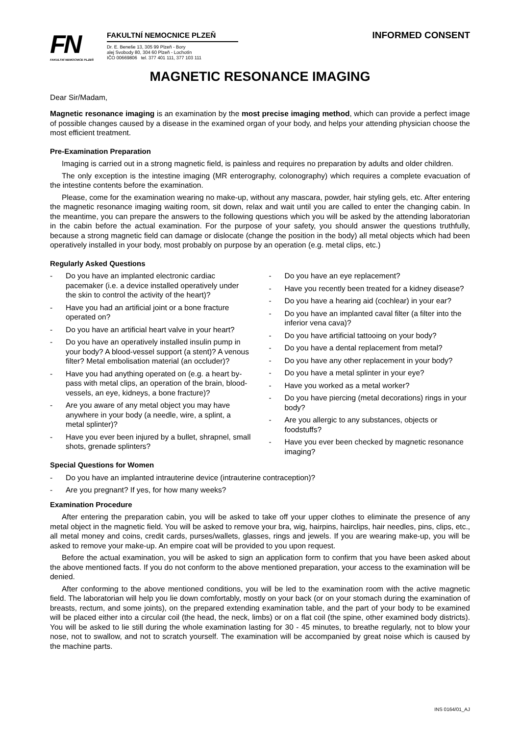FN
FAKULTNÍ NEMOCNICE PLZEŇ
FAKULTNÍ NEMOCNICE PLZEŇ
Dr. E. Beneše 13, 305 99 Plzeň - Bory
alej Svobody 80, 304 60 Plzeň - Lochotín
IČO 00669806 tel. 377 401 111, 377 103 111
INFORMED CONSENT
MAGNETIC RESONANCE IMAGING
Dear Sir/Madam,
Magnetic resonance imaging is an examination by the most precise imaging method, which can provide a perfect image of possible changes caused by a disease in the examined organ of your body, and helps your attending physician choose the most efficient treatment.
Pre-Examination Preparation
Imaging is carried out in a strong magnetic field, is painless and requires no preparation by adults and older children.
The only exception is the intestine imaging (MR enterography, colonography) which requires a complete evacuation of the intestine contents before the examination.
Please, come for the examination wearing no make-up, without any mascara, powder, hair styling gels, etc. After entering the magnetic resonance imaging waiting room, sit down, relax and wait until you are called to enter the changing cabin. In the meantime, you can prepare the answers to the following questions which you will be asked by the attending laboratorian in the cabin before the actual examination. For the purpose of your safety, you should answer the questions truthfully, because a strong magnetic field can damage or dislocate (change the position in the body) all metal objects which had been operatively installed in your body, most probably on purpose by an operation (e.g. metal clips, etc.)
Regularly Asked Questions
- Do you have an implanted electronic cardiac pacemaker (i.e. a device installed operatively under the skin to control the activity of the heart)?
- Have you had an artificial joint or a bone fracture operated on?
- Do you have an artificial heart valve in your heart?
- Do you have an operatively installed insulin pump in your body? A blood-vessel support (a stent)? A venous filter? Metal embolisation material (an occluder)?
- Have you had anything operated on (e.g. a heart by-pass with metal clips, an operation of the brain, blood-vessels, an eye, kidneys, a bone fracture)?
- Are you aware of any metal object you may have anywhere in your body (a needle, wire, a splint, a metal splinter)?
- Have you ever been injured by a bullet, shrapnel, small shots, grenade splinters?
- Do you have an eye replacement?
- Have you recently been treated for a kidney disease?
- Do you have a hearing aid (cochlear) in your ear?
- Do you have an implanted caval filter (a filter into the inferior vena cava)?
- Do you have artificial tattooing on your body?
- Do you have a dental replacement from metal?
- Do you have any other replacement in your body?
- Do you have a metal splinter in your eye?
- Have you worked as a metal worker?
- Do you have piercing (metal decorations) rings in your body?
- Are you allergic to any substances, objects or foodstuffs?
- Have you ever been checked by magnetic resonance imaging?
Special Questions for Women
- Do you have an implanted intrauterine device (intrauterine contraception)?
- Are you pregnant? If yes, for how many weeks?
Examination Procedure
After entering the preparation cabin, you will be asked to take off your upper clothes to eliminate the presence of any metal object in the magnetic field. You will be asked to remove your bra, wig, hairpins, hairclips, hair needles, pins, clips, etc., all metal money and coins, credit cards, purses/wallets, glasses, rings and jewels. If you are wearing make-up, you will be asked to remove your make-up. An empire coat will be provided to you upon request.
Before the actual examination, you will be asked to sign an application form to confirm that you have been asked about the above mentioned facts. If you do not conform to the above mentioned preparation, your access to the examination will be denied.
After conforming to the above mentioned conditions, you will be led to the examination room with the active magnetic field. The laboratorian will help you lie down comfortably, mostly on your back (or on your stomach during the examination of breasts, rectum, and some joints), on the prepared extending examination table, and the part of your body to be examined will be placed either into a circular coil (the head, the neck, limbs) or on a flat coil (the spine, other examined body districts). You will be asked to lie still during the whole examination lasting for 30 - 45 minutes, to breathe regularly, not to blow your nose, not to swallow, and not to scratch yourself. The examination will be accompanied by great noise which is caused by the machine parts.
INS 0164/01_AJ